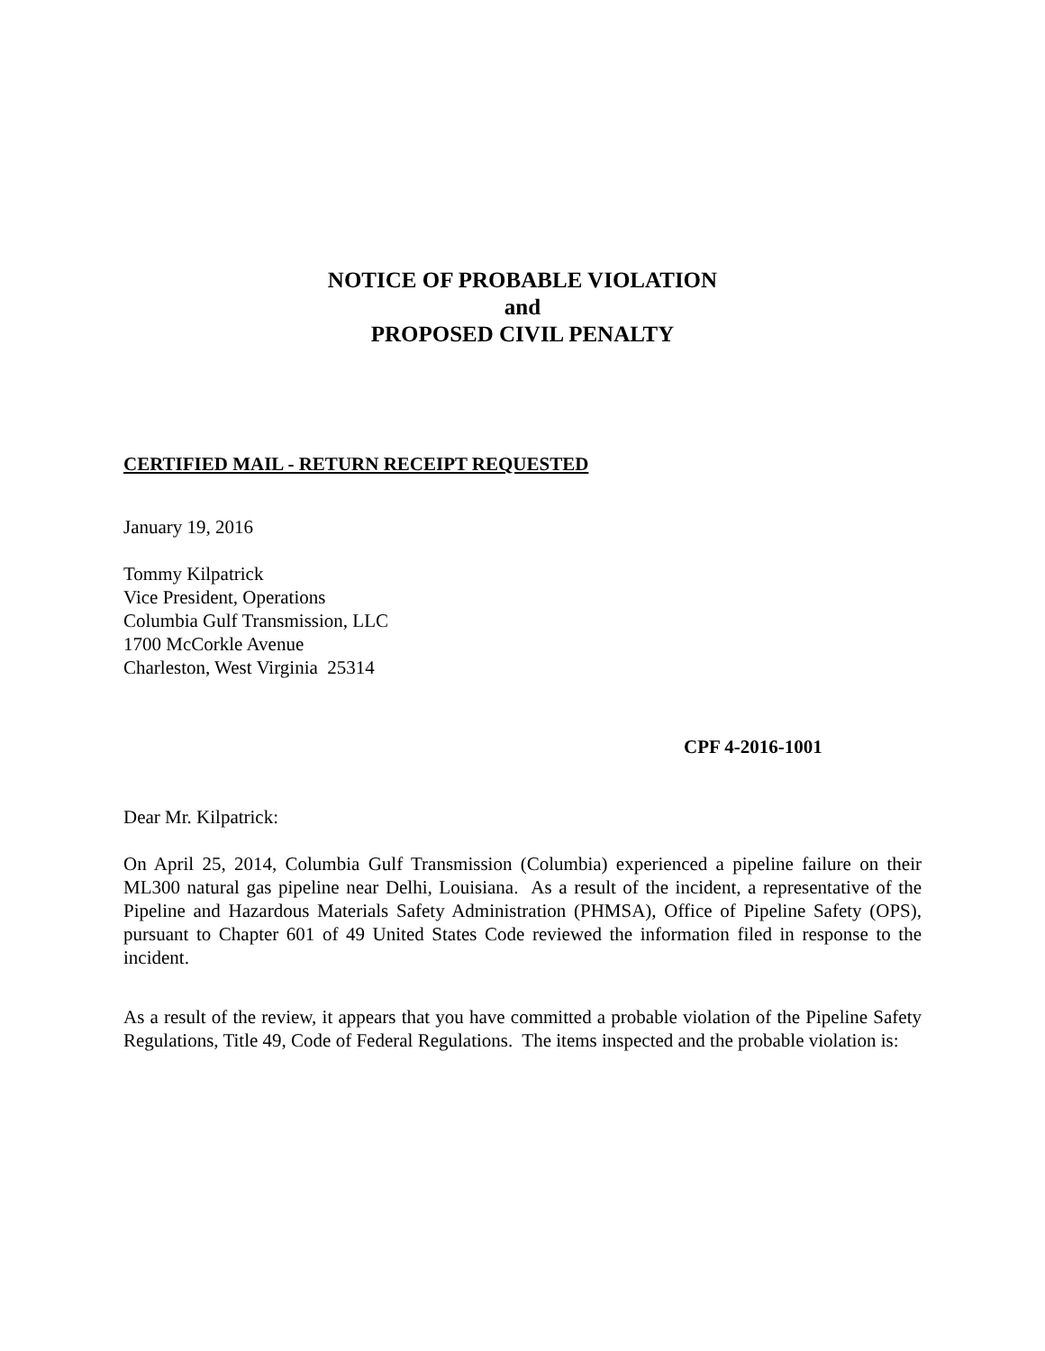NOTICE OF PROBABLE VIOLATION
and
PROPOSED CIVIL PENALTY
CERTIFIED MAIL - RETURN RECEIPT REQUESTED
January 19, 2016
Tommy Kilpatrick
Vice President, Operations
Columbia Gulf Transmission, LLC
1700 McCorkle Avenue
Charleston, West Virginia 25314
CPF 4-2016-1001
Dear Mr. Kilpatrick:
On April 25, 2014, Columbia Gulf Transmission (Columbia) experienced a pipeline failure on their ML300 natural gas pipeline near Delhi, Louisiana. As a result of the incident, a representative of the Pipeline and Hazardous Materials Safety Administration (PHMSA), Office of Pipeline Safety (OPS), pursuant to Chapter 601 of 49 United States Code reviewed the information filed in response to the incident.
As a result of the review, it appears that you have committed a probable violation of the Pipeline Safety Regulations, Title 49, Code of Federal Regulations. The items inspected and the probable violation is: